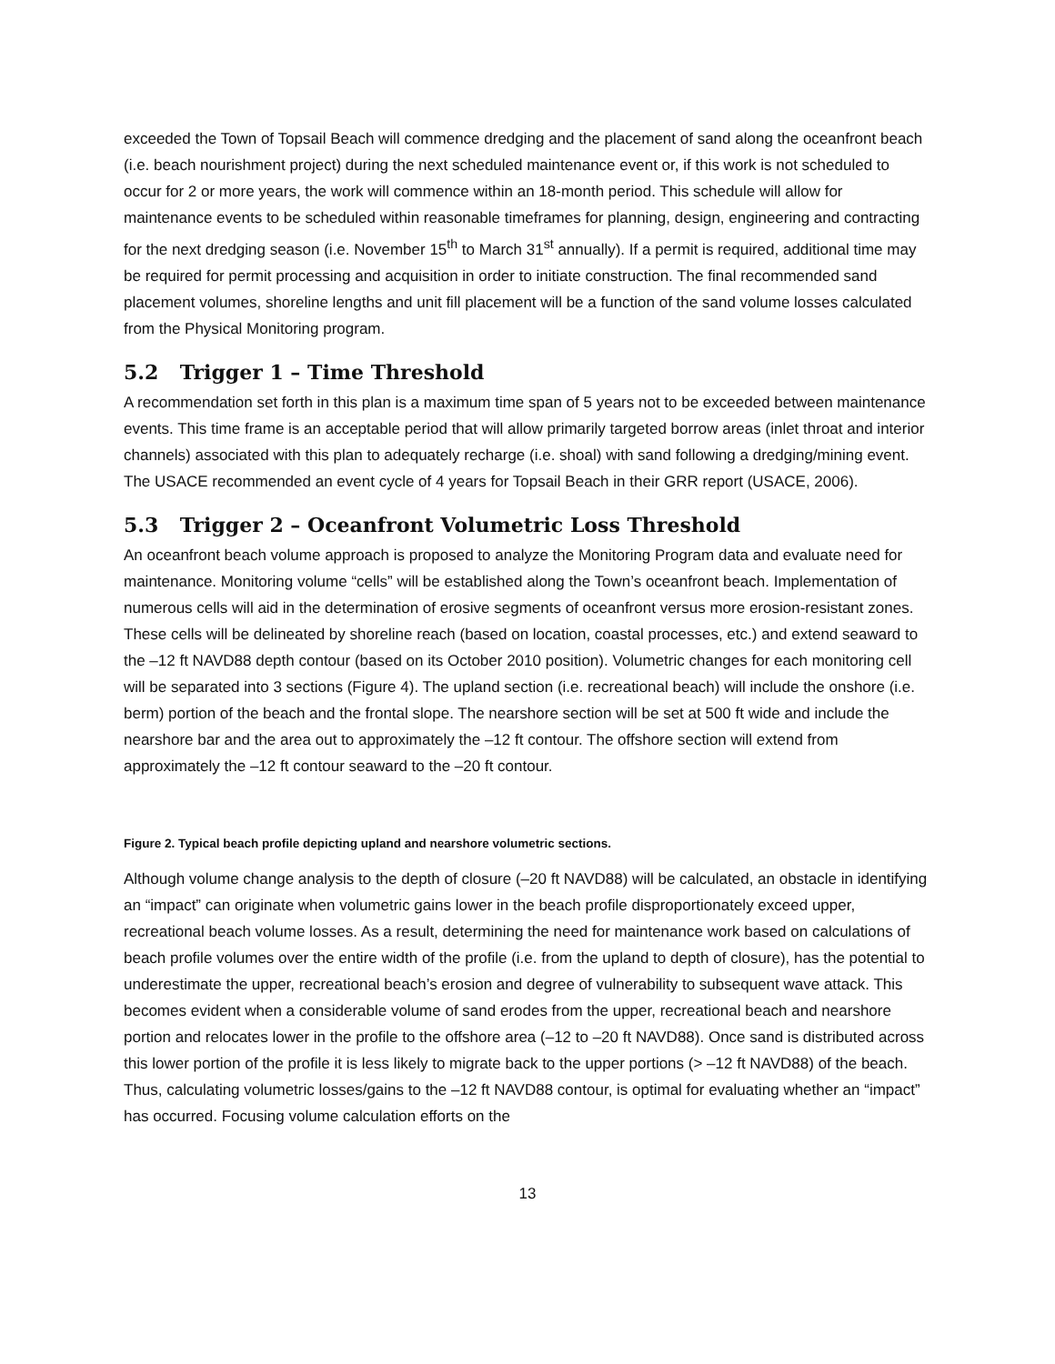exceeded the Town of Topsail Beach will commence dredging and the placement of sand along the oceanfront beach (i.e. beach nourishment project) during the next scheduled maintenance event or, if this work is not scheduled to occur for 2 or more years, the work will commence within an 18-month period. This schedule will allow for maintenance events to be scheduled within reasonable timeframes for planning, design, engineering and contracting for the next dredging season (i.e. November 15<sup>th</sup> to March 31<sup>st</sup> annually). If a permit is required, additional time may be required for permit processing and acquisition in order to initiate construction. The final recommended sand placement volumes, shoreline lengths and unit fill placement will be a function of the sand volume losses calculated from the Physical Monitoring program.
5.2 Trigger 1 – Time Threshold
A recommendation set forth in this plan is a maximum time span of 5 years not to be exceeded between maintenance events. This time frame is an acceptable period that will allow primarily targeted borrow areas (inlet throat and interior channels) associated with this plan to adequately recharge (i.e. shoal) with sand following a dredging/mining event. The USACE recommended an event cycle of 4 years for Topsail Beach in their GRR report (USACE, 2006).
5.3 Trigger 2 – Oceanfront Volumetric Loss Threshold
An oceanfront beach volume approach is proposed to analyze the Monitoring Program data and evaluate need for maintenance. Monitoring volume “cells” will be established along the Town’s oceanfront beach. Implementation of numerous cells will aid in the determination of erosive segments of oceanfront versus more erosion-resistant zones. These cells will be delineated by shoreline reach (based on location, coastal processes, etc.) and extend seaward to the –12 ft NAVD88 depth contour (based on its October 2010 position). Volumetric changes for each monitoring cell will be separated into 3 sections (Figure 4). The upland section (i.e. recreational beach) will include the onshore (i.e. berm) portion of the beach and the frontal slope. The nearshore section will be set at 500 ft wide and include the nearshore bar and the area out to approximately the –12 ft contour. The offshore section will extend from approximately the –12 ft contour seaward to the –20 ft contour.
Figure 2. Typical beach profile depicting upland and nearshore volumetric sections.
Although volume change analysis to the depth of closure (–20 ft NAVD88) will be calculated, an obstacle in identifying an “impact” can originate when volumetric gains lower in the beach profile disproportionately exceed upper, recreational beach volume losses. As a result, determining the need for maintenance work based on calculations of beach profile volumes over the entire width of the profile (i.e. from the upland to depth of closure), has the potential to underestimate the upper, recreational beach’s erosion and degree of vulnerability to subsequent wave attack. This becomes evident when a considerable volume of sand erodes from the upper, recreational beach and nearshore portion and relocates lower in the profile to the offshore area (–12 to –20 ft NAVD88). Once sand is distributed across this lower portion of the profile it is less likely to migrate back to the upper portions (> –12 ft NAVD88) of the beach. Thus, calculating volumetric losses/gains to the –12 ft NAVD88 contour, is optimal for evaluating whether an “impact” has occurred. Focusing volume calculation efforts on the
13